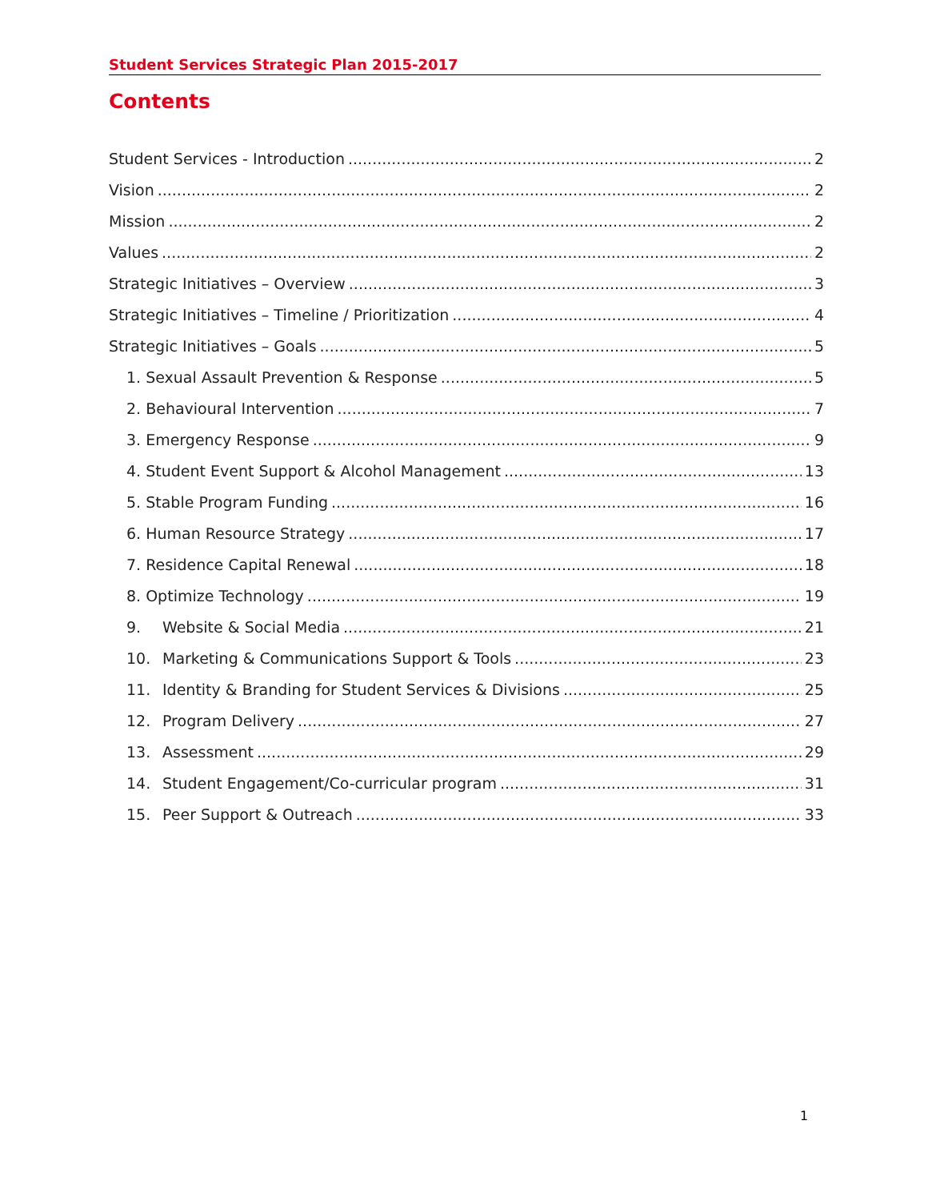Student Services Strategic Plan 2015-2017
Contents
Student Services - Introduction 2
Vision 2
Mission 2
Values 2
Strategic Initiatives – Overview 3
Strategic Initiatives – Timeline / Prioritization 4
Strategic Initiatives – Goals 5
1. Sexual Assault Prevention & Response 5
2. Behavioural Intervention 7
3. Emergency Response 9
4. Student Event Support & Alcohol Management 13
5. Stable Program Funding 16
6. Human Resource Strategy 17
7. Residence Capital Renewal 18
8. Optimize Technology 19
9. Website & Social Media 21
10. Marketing & Communications Support & Tools 23
11. Identity & Branding for Student Services & Divisions 25
12. Program Delivery 27
13. Assessment 29
14. Student Engagement/Co-curricular program 31
15. Peer Support & Outreach 33
1